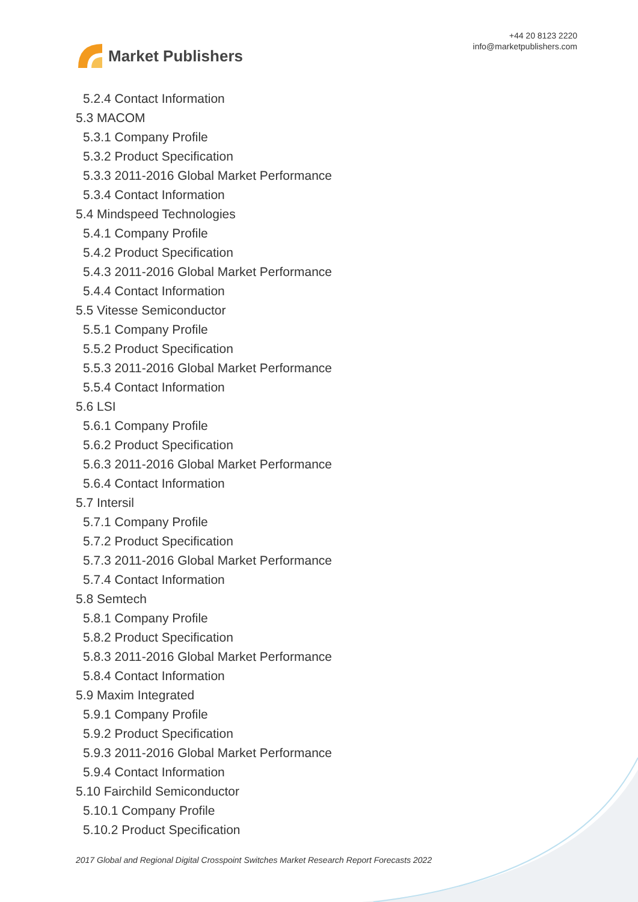Market Publishers
+44 20 8123 2220
info@marketpublishers.com
5.2.4 Contact Information
5.3 MACOM
5.3.1 Company Profile
5.3.2 Product Specification
5.3.3 2011-2016 Global Market Performance
5.3.4 Contact Information
5.4 Mindspeed Technologies
5.4.1 Company Profile
5.4.2 Product Specification
5.4.3 2011-2016 Global Market Performance
5.4.4 Contact Information
5.5 Vitesse Semiconductor
5.5.1 Company Profile
5.5.2 Product Specification
5.5.3 2011-2016 Global Market Performance
5.5.4 Contact Information
5.6 LSI
5.6.1 Company Profile
5.6.2 Product Specification
5.6.3 2011-2016 Global Market Performance
5.6.4 Contact Information
5.7 Intersil
5.7.1 Company Profile
5.7.2 Product Specification
5.7.3 2011-2016 Global Market Performance
5.7.4 Contact Information
5.8 Semtech
5.8.1 Company Profile
5.8.2 Product Specification
5.8.3 2011-2016 Global Market Performance
5.8.4 Contact Information
5.9 Maxim Integrated
5.9.1 Company Profile
5.9.2 Product Specification
5.9.3 2011-2016 Global Market Performance
5.9.4 Contact Information
5.10 Fairchild Semiconductor
5.10.1 Company Profile
5.10.2 Product Specification
2017 Global and Regional Digital Crosspoint Switches Market Research Report Forecasts 2022